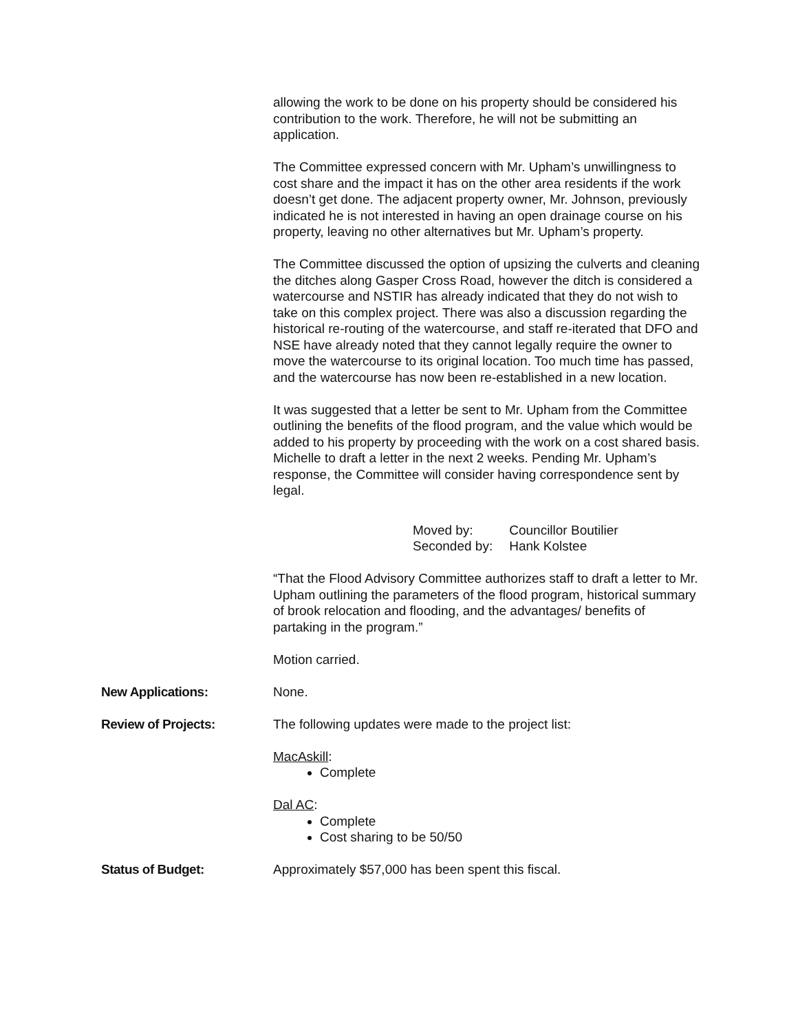allowing the work to be done on his property should be considered his contribution to the work. Therefore, he will not be submitting an application.
The Committee expressed concern with Mr. Upham’s unwillingness to cost share and the impact it has on the other area residents if the work doesn’t get done. The adjacent property owner, Mr. Johnson, previously indicated he is not interested in having an open drainage course on his property, leaving no other alternatives but Mr. Upham’s property.
The Committee discussed the option of upsizing the culverts and cleaning the ditches along Gasper Cross Road, however the ditch is considered a watercourse and NSTIR has already indicated that they do not wish to take on this complex project. There was also a discussion regarding the historical re-routing of the watercourse, and staff re-iterated that DFO and NSE have already noted that they cannot legally require the owner to move the watercourse to its original location. Too much time has passed, and the watercourse has now been re-established in a new location.
It was suggested that a letter be sent to Mr. Upham from the Committee outlining the benefits of the flood program, and the value which would be added to his property by proceeding with the work on a cost shared basis. Michelle to draft a letter in the next 2 weeks. Pending Mr. Upham’s response, the Committee will consider having correspondence sent by legal.
| Moved by: | Councillor Boutilier |
| Seconded by: | Hank Kolstee |
“That the Flood Advisory Committee authorizes staff to draft a letter to Mr. Upham outlining the parameters of the flood program, historical summary of brook relocation and flooding, and the advantages/ benefits of partaking in the program.”
Motion carried.
New Applications: None.
Review of Projects: The following updates were made to the project list:
MacAskill:
Complete
Dal AC:
Complete
Cost sharing to be 50/50
Status of Budget: Approximately $57,000 has been spent this fiscal.